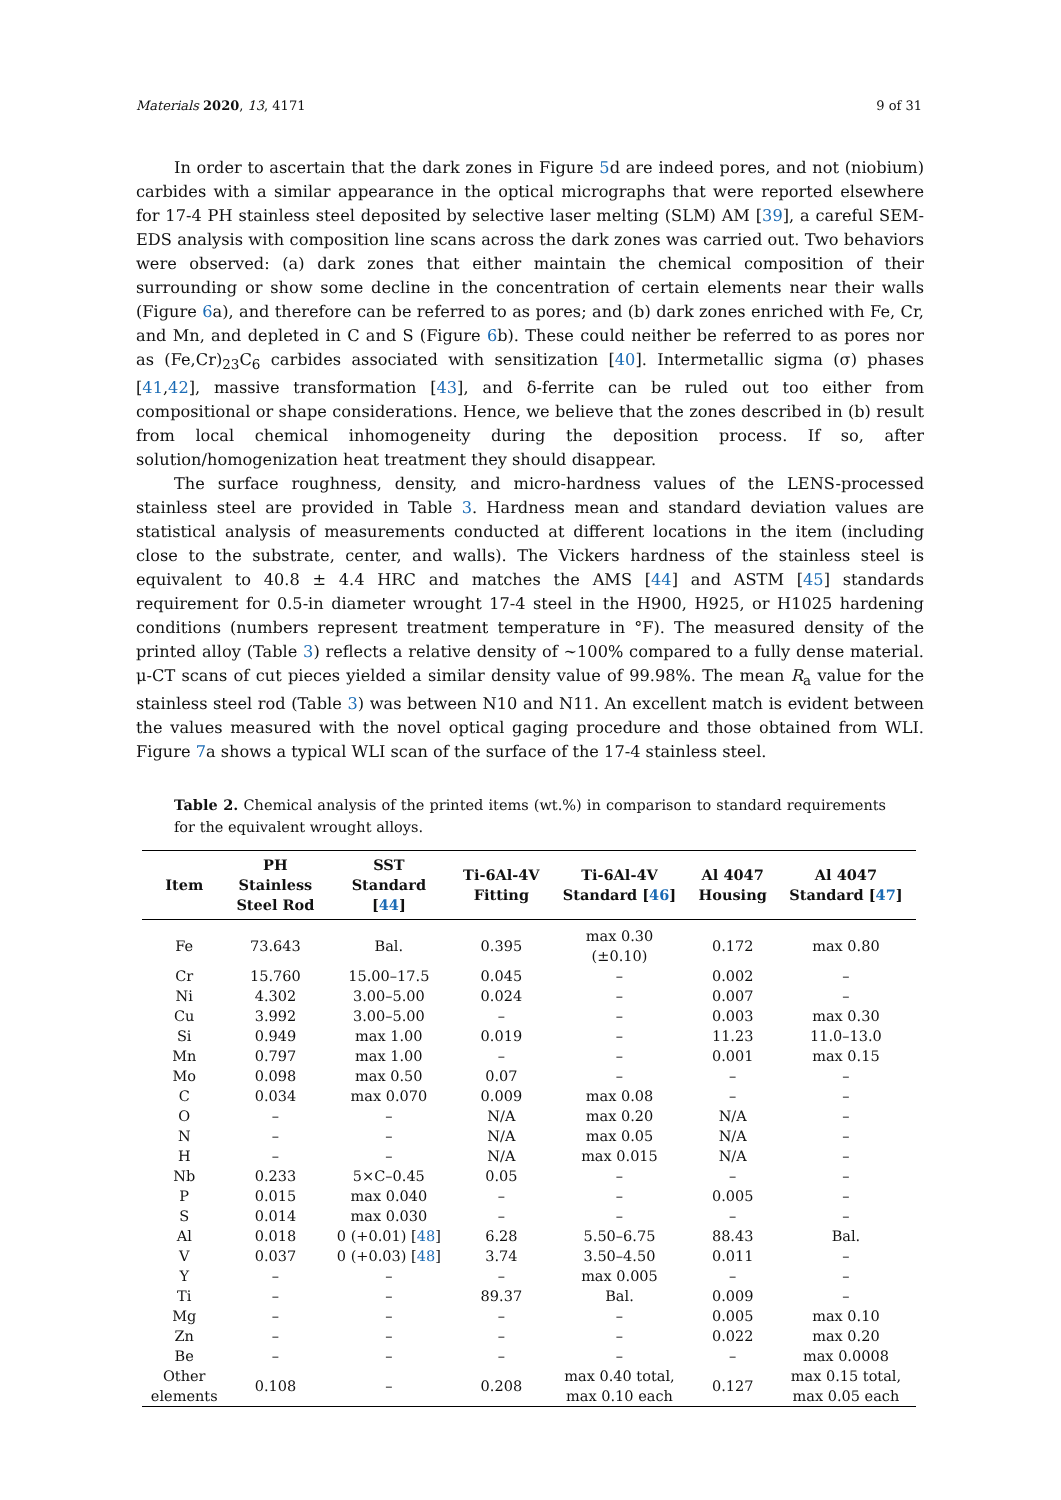Materials 2020, 13, 4171 9 of 31
In order to ascertain that the dark zones in Figure 5d are indeed pores, and not (niobium) carbides with a similar appearance in the optical micrographs that were reported elsewhere for 17-4 PH stainless steel deposited by selective laser melting (SLM) AM [39], a careful SEM-EDS analysis with composition line scans across the dark zones was carried out. Two behaviors were observed: (a) dark zones that either maintain the chemical composition of their surrounding or show some decline in the concentration of certain elements near their walls (Figure 6a), and therefore can be referred to as pores; and (b) dark zones enriched with Fe, Cr, and Mn, and depleted in C and S (Figure 6b). These could neither be referred to as pores nor as (Fe,Cr)<sub>23</sub>C<sub>6</sub> carbides associated with sensitization [40]. Intermetallic sigma (σ) phases [41,42], massive transformation [43], and δ-ferrite can be ruled out too either from compositional or shape considerations. Hence, we believe that the zones described in (b) result from local chemical inhomogeneity during the deposition process. If so, after solution/homogenization heat treatment they should disappear.
The surface roughness, density, and micro-hardness values of the LENS-processed stainless steel are provided in Table 3. Hardness mean and standard deviation values are statistical analysis of measurements conducted at different locations in the item (including close to the substrate, center, and walls). The Vickers hardness of the stainless steel is equivalent to 40.8 ± 4.4 HRC and matches the AMS [44] and ASTM [45] standards requirement for 0.5-in diameter wrought 17-4 steel in the H900, H925, or H1025 hardening conditions (numbers represent treatment temperature in °F). The measured density of the printed alloy (Table 3) reflects a relative density of ~100% compared to a fully dense material. μ-CT scans of cut pieces yielded a similar density value of 99.98%. The mean R<sub>a</sub> value for the stainless steel rod (Table 3) was between N10 and N11. An excellent match is evident between the values measured with the novel optical gaging procedure and those obtained from WLI. Figure 7a shows a typical WLI scan of the surface of the 17-4 stainless steel.
Table 2. Chemical analysis of the printed items (wt.%) in comparison to standard requirements for the equivalent wrought alloys.
| Item | PH Stainless Steel Rod | SST Standard [ 44 ] | Ti-6Al-4V Fitting | Ti-6Al-4V Standard [ 46 ] | Al 4047 Housing | Al 4047 Standard [ 47 ] |
| --- | --- | --- | --- | --- | --- | --- |
| Fe | 73.643 | Bal. | 0.395 | max 0.30 (±0.10) | 0.172 | max 0.80 |
| Cr | 15.760 | 15.00–17.5 | 0.045 | – | 0.002 | – |
| Ni | 4.302 | 3.00–5.00 | 0.024 | – | 0.007 | – |
| Cu | 3.992 | 3.00–5.00 | – | – | 0.003 | max 0.30 |
| Si | 0.949 | max 1.00 | 0.019 | – | 11.23 | 11.0–13.0 |
| Mn | 0.797 | max 1.00 | – | – | 0.001 | max 0.15 |
| Mo | 0.098 | max 0.50 | 0.07 | – | – | – |
| C | 0.034 | max 0.070 | 0.009 | max 0.08 | – | – |
| O | – | – | N/A | max 0.20 | N/A | – |
| N | – | – | N/A | max 0.05 | N/A | – |
| H | – | – | N/A | max 0.015 | N/A | – |
| Nb | 0.233 | 5×C–0.45 | 0.05 | – | – | – |
| P | 0.015 | max 0.040 | – | – | 0.005 | – |
| S | 0.014 | max 0.030 | – | – | – | – |
| Al | 0.018 | 0 (+0.01) [ 48 ] | 6.28 | 5.50–6.75 | 88.43 | Bal. |
| V | 0.037 | 0 (+0.03) [ 48 ] | 3.74 | 3.50–4.50 | 0.011 | – |
| Y | – | – | – | max 0.005 | – | – |
| Ti | – | – | 89.37 | Bal. | 0.009 | – |
| Mg | – | – | – | – | 0.005 | max 0.10 |
| Zn | – | – | – | – | 0.022 | max 0.20 |
| Be | – | – | – | – | – | max 0.0008 |
| Other elements | 0.108 | – | 0.208 | max 0.40 total, max 0.10 each | 0.127 | max 0.15 total, max 0.05 each |